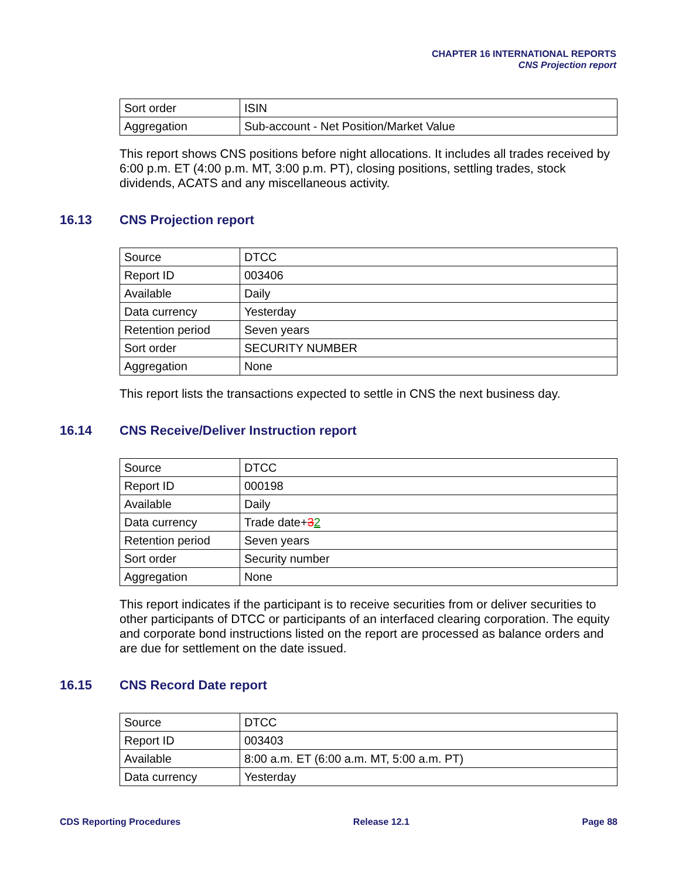CHAPTER 16 INTERNATIONAL REPORTS
CNS Projection report
| Sort order | ISIN |
| Aggregation | Sub-account - Net Position/Market Value |
This report shows CNS positions before night allocations. It includes all trades received by 6:00 p.m. ET (4:00 p.m. MT, 3:00 p.m. PT), closing positions, settling trades, stock dividends, ACATS and any miscellaneous activity.
16.13 CNS Projection report
| Source | DTCC |
| Report ID | 003406 |
| Available | Daily |
| Data currency | Yesterday |
| Retention period | Seven years |
| Sort order | SECURITY NUMBER |
| Aggregation | None |
This report lists the transactions expected to settle in CNS the next business day.
16.14 CNS Receive/Deliver Instruction report
| Source | DTCC |
| Report ID | 000198 |
| Available | Daily |
| Data currency | Trade date+ 3 2 |
| Retention period | Seven years |
| Sort order | Security number |
| Aggregation | None |
This report indicates if the participant is to receive securities from or deliver securities to other participants of DTCC or participants of an interfaced clearing corporation. The equity and corporate bond instructions listed on the report are processed as balance orders and are due for settlement on the date issued.
16.15 CNS Record Date report
| Source | DTCC |
| Report ID | 003403 |
| Available | 8:00 a.m. ET (6:00 a.m. MT, 5:00 a.m. PT) |
| Data currency | Yesterday |
CDS Reporting Procedures Release 12.1 Page 88